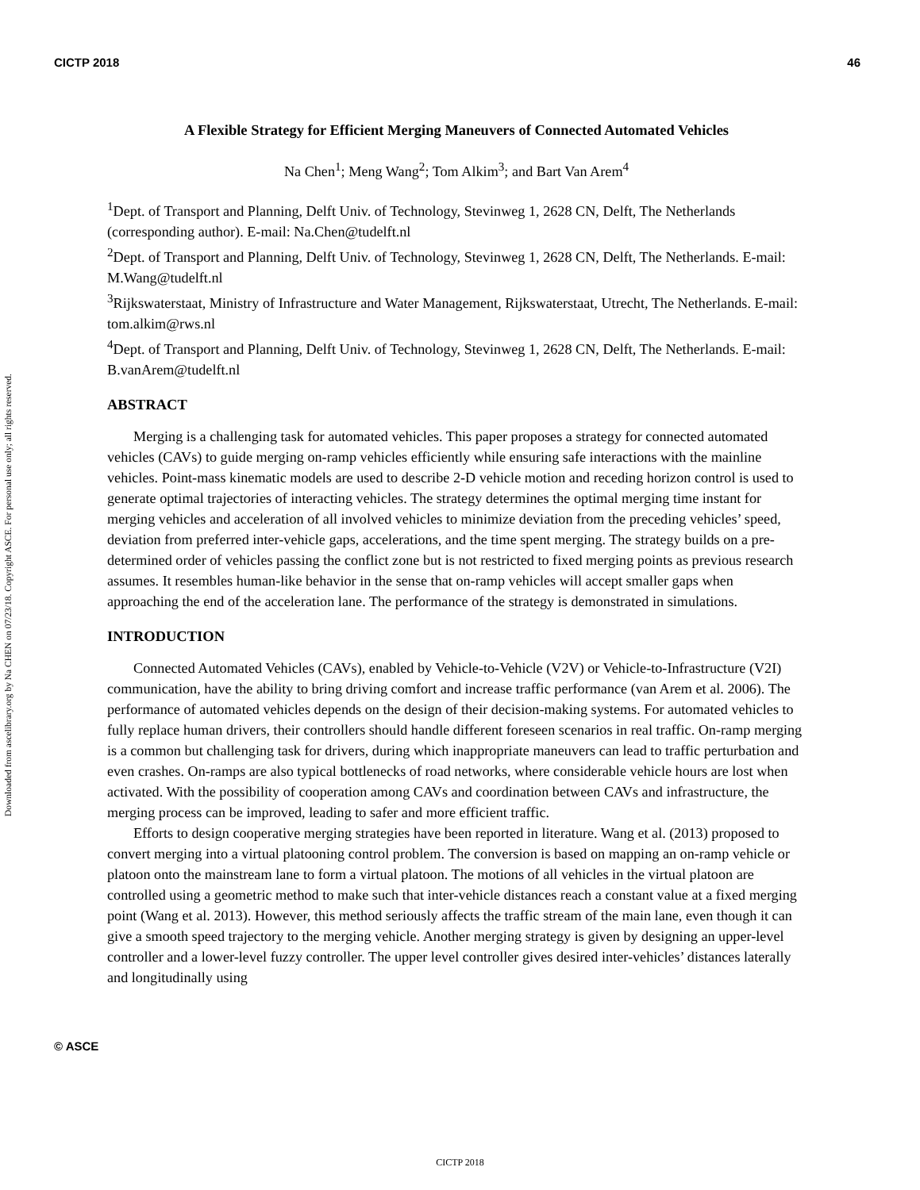CICTP 2018 46
Downloaded from ascelibrary.org by Na CHEN on 07/23/18. Copyright ASCE. For personal use only; all rights reserved.
A Flexible Strategy for Efficient Merging Maneuvers of Connected Automated Vehicles
Na Chen<sup>1</sup>; Meng Wang<sup>2</sup>; Tom Alkim<sup>3</sup>; and Bart Van Arem<sup>4</sup>
<sup>1</sup> Dept. of Transport and Planning, Delft Univ. of Technology, Stevinweg 1, 2628 CN, Delft, The Netherlands (corresponding author). E-mail: Na.Chen@tudelft.nl
<sup>2</sup> Dept. of Transport and Planning, Delft Univ. of Technology, Stevinweg 1, 2628 CN, Delft, The Netherlands. E-mail: M.Wang@tudelft.nl
<sup>3</sup> Rijkswaterstaat, Ministry of Infrastructure and Water Management, Rijkswaterstaat, Utrecht, The Netherlands. E-mail: tom.alkim@rws.nl
<sup>4</sup> Dept. of Transport and Planning, Delft Univ. of Technology, Stevinweg 1, 2628 CN, Delft, The Netherlands. E-mail: B.vanArem@tudelft.nl
ABSTRACT
Merging is a challenging task for automated vehicles. This paper proposes a strategy for connected automated vehicles (CAVs) to guide merging on-ramp vehicles efficiently while ensuring safe interactions with the mainline vehicles. Point-mass kinematic models are used to describe 2-D vehicle motion and receding horizon control is used to generate optimal trajectories of interacting vehicles. The strategy determines the optimal merging time instant for merging vehicles and acceleration of all involved vehicles to minimize deviation from the preceding vehicles’ speed, deviation from preferred inter-vehicle gaps, accelerations, and the time spent merging. The strategy builds on a pre-determined order of vehicles passing the conflict zone but is not restricted to fixed merging points as previous research assumes. It resembles human-like behavior in the sense that on-ramp vehicles will accept smaller gaps when approaching the end of the acceleration lane. The performance of the strategy is demonstrated in simulations.
INTRODUCTION
Connected Automated Vehicles (CAVs), enabled by Vehicle-to-Vehicle (V2V) or Vehicle-to-Infrastructure (V2I) communication, have the ability to bring driving comfort and increase traffic performance (van Arem et al. 2006). The performance of automated vehicles depends on the design of their decision-making systems. For automated vehicles to fully replace human drivers, their controllers should handle different foreseen scenarios in real traffic. On-ramp merging is a common but challenging task for drivers, during which inappropriate maneuvers can lead to traffic perturbation and even crashes. On-ramps are also typical bottlenecks of road networks, where considerable vehicle hours are lost when activated. With the possibility of cooperation among CAVs and coordination between CAVs and infrastructure, the merging process can be improved, leading to safer and more efficient traffic.
Efforts to design cooperative merging strategies have been reported in literature. Wang et al. (2013) proposed to convert merging into a virtual platooning control problem. The conversion is based on mapping an on-ramp vehicle or platoon onto the mainstream lane to form a virtual platoon. The motions of all vehicles in the virtual platoon are controlled using a geometric method to make such that inter-vehicle distances reach a constant value at a fixed merging point (Wang et al. 2013). However, this method seriously affects the traffic stream of the main lane, even though it can give a smooth speed trajectory to the merging vehicle. Another merging strategy is given by designing an upper-level controller and a lower-level fuzzy controller. The upper level controller gives desired inter-vehicles’ distances laterally and longitudinally using
© ASCE
CICTP 2018